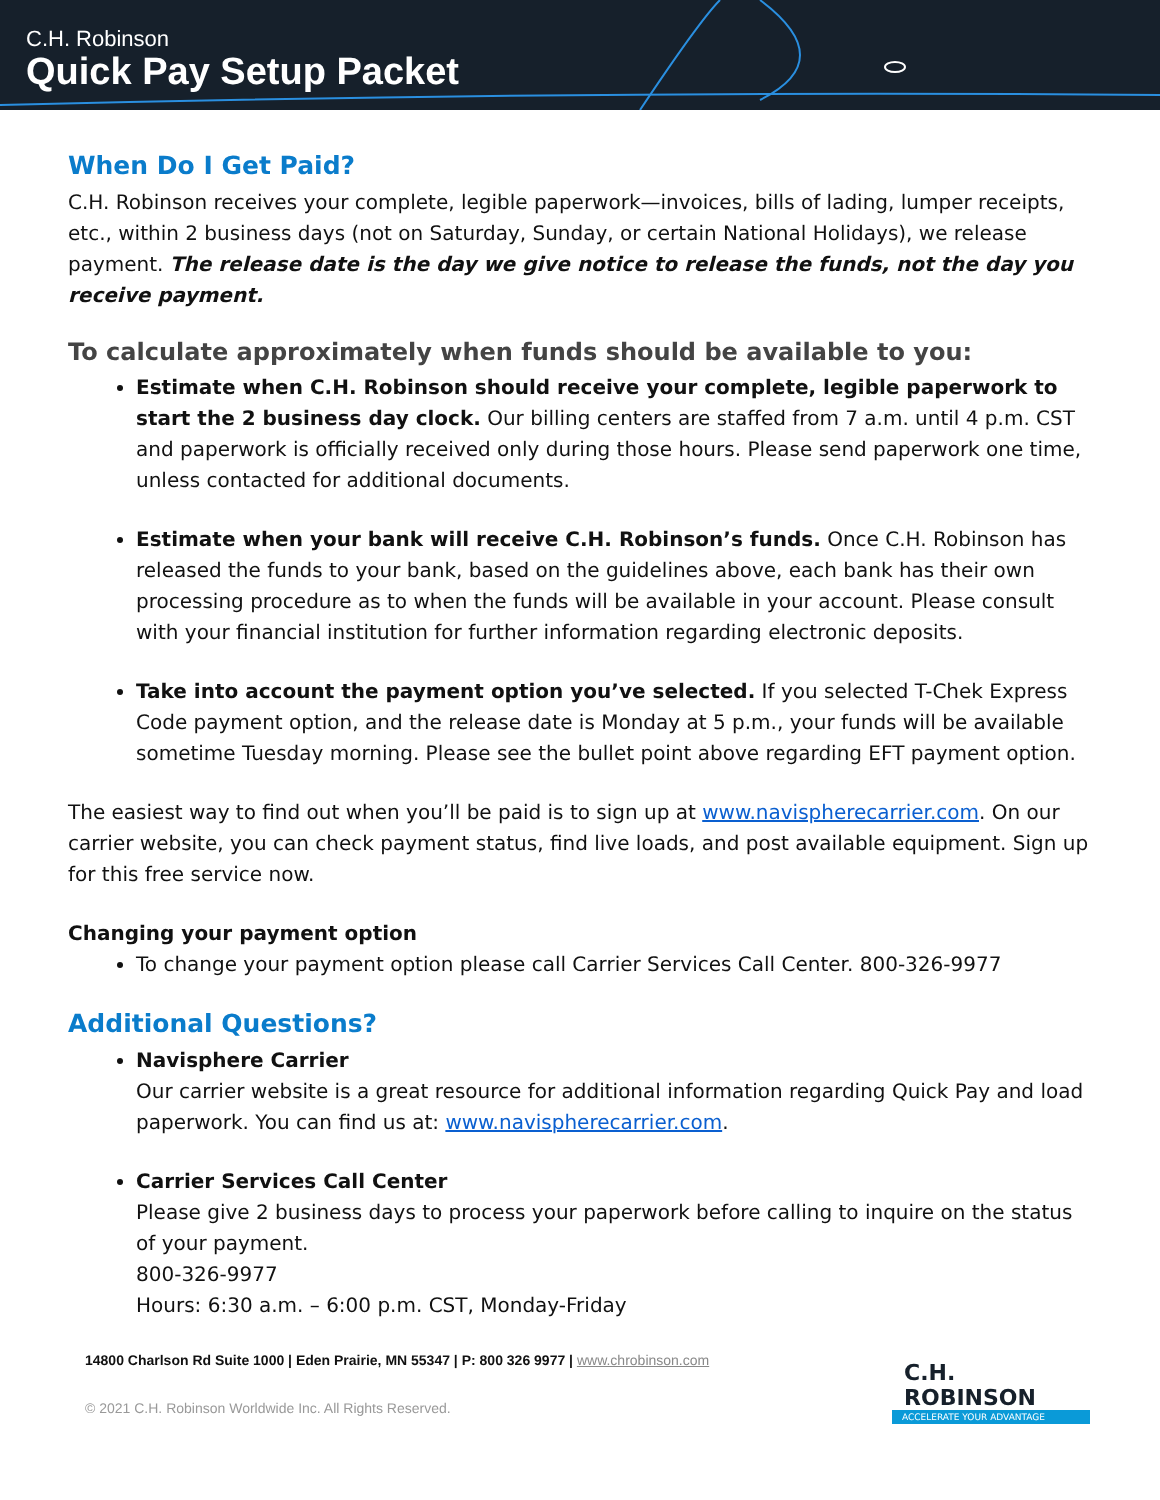C.H. Robinson
Quick Pay Setup Packet
When Do I Get Paid?
C.H. Robinson receives your complete, legible paperwork—invoices, bills of lading, lumper receipts, etc., within 2 business days (not on Saturday, Sunday, or certain National Holidays), we release payment. The release date is the day we give notice to release the funds, not the day you receive payment.
To calculate approximately when funds should be available to you:
Estimate when C.H. Robinson should receive your complete, legible paperwork to start the 2 business day clock. Our billing centers are staffed from 7 a.m. until 4 p.m. CST and paperwork is officially received only during those hours. Please send paperwork one time, unless contacted for additional documents.
Estimate when your bank will receive C.H. Robinson’s funds. Once C.H. Robinson has released the funds to your bank, based on the guidelines above, each bank has their own processing procedure as to when the funds will be available in your account. Please consult with your financial institution for further information regarding electronic deposits.
Take into account the payment option you’ve selected. If you selected T-Chek Express Code payment option, and the release date is Monday at 5 p.m., your funds will be available sometime Tuesday morning. Please see the bullet point above regarding EFT payment option.
The easiest way to find out when you’ll be paid is to sign up at www.navispherecarrier.com. On our carrier website, you can check payment status, find live loads, and post available equipment. Sign up for this free service now.
Changing your payment option
To change your payment option please call Carrier Services Call Center. 800-326-9977
Additional Questions?
Navisphere Carrier
Our carrier website is a great resource for additional information regarding Quick Pay and load paperwork. You can find us at: www.navispherecarrier.com.
Carrier Services Call Center
Please give 2 business days to process your paperwork before calling to inquire on the status of your payment.
800-326-9977
Hours: 6:30 a.m. – 6:00 p.m. CST, Monday-Friday
14800 Charlson Rd Suite 1000 | Eden Prairie, MN 55347 | P: 800 326 9977 | www.chrobinson.com
© 2021 C.H. Robinson Worldwide Inc. All Rights Reserved.
C.H. ROBINSON
ACCELERATE YOUR ADVANTAGE